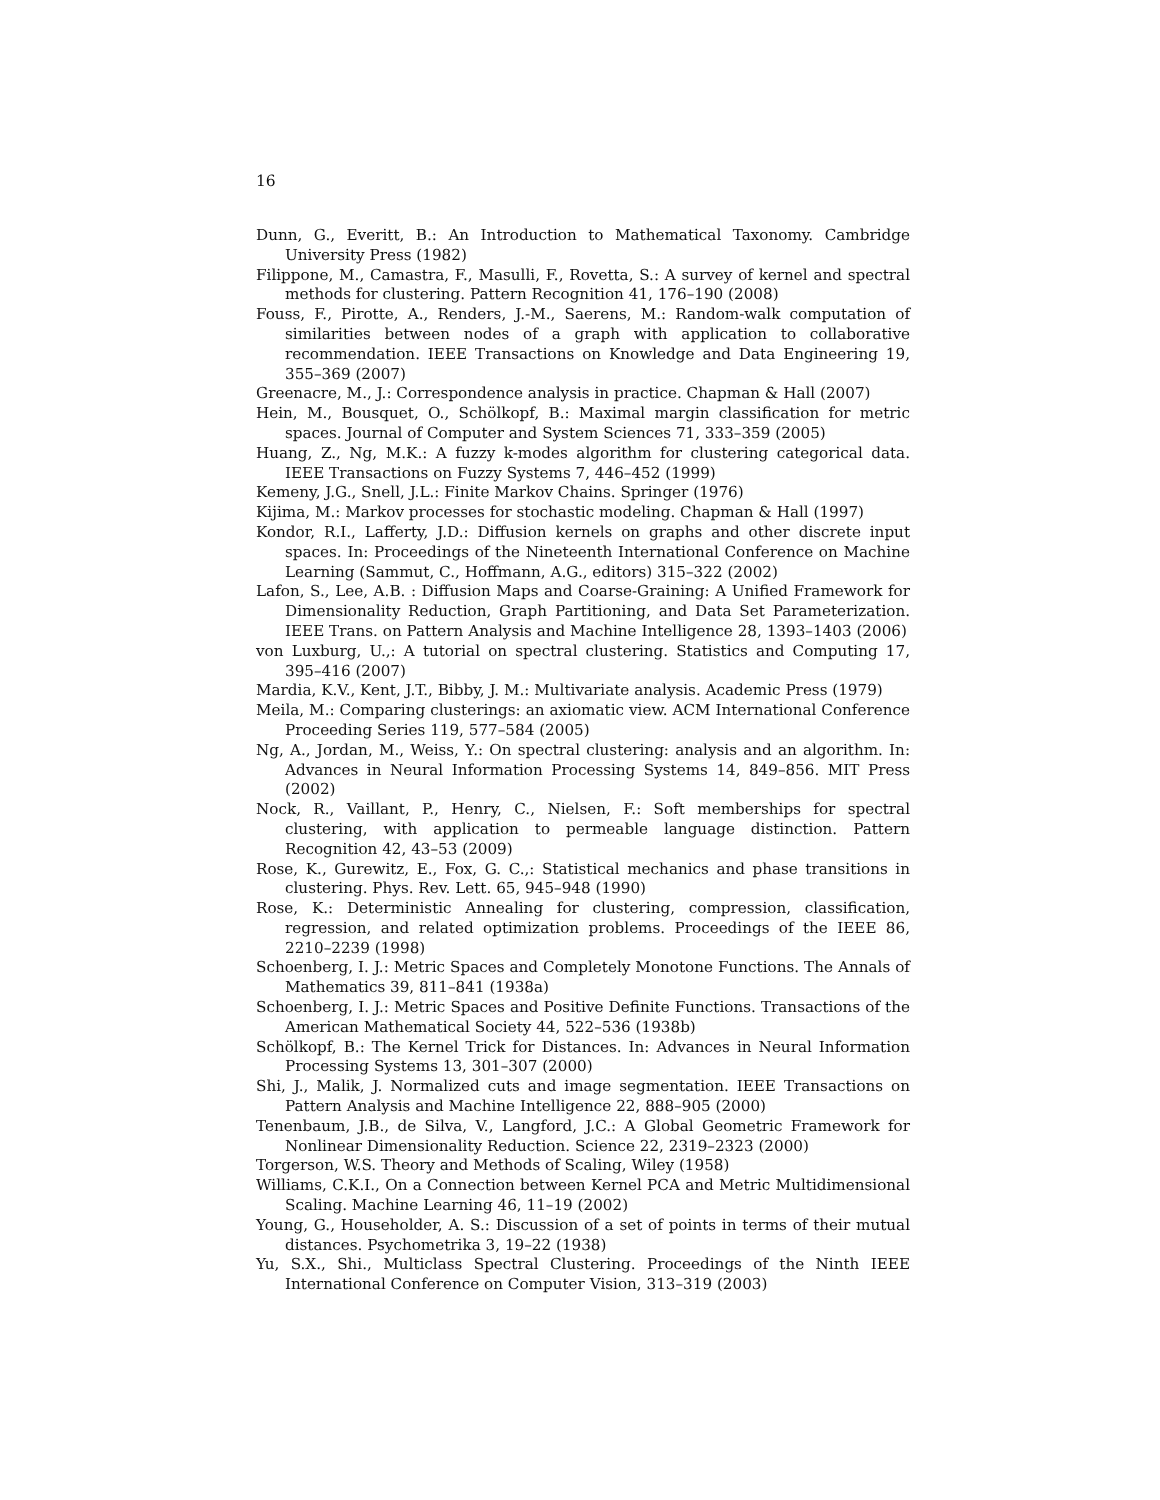16
Dunn, G., Everitt, B.: An Introduction to Mathematical Taxonomy. Cambridge University Press (1982)
Filippone, M., Camastra, F., Masulli, F., Rovetta, S.: A survey of kernel and spectral methods for clustering. Pattern Recognition 41, 176–190 (2008)
Fouss, F., Pirotte, A., Renders, J.-M., Saerens, M.: Random-walk computation of similarities between nodes of a graph with application to collaborative recommendation. IEEE Transactions on Knowledge and Data Engineering 19, 355–369 (2007)
Greenacre, M., J.: Correspondence analysis in practice. Chapman & Hall (2007)
Hein, M., Bousquet, O., Schölkopf, B.: Maximal margin classification for metric spaces. Journal of Computer and System Sciences 71, 333–359 (2005)
Huang, Z., Ng, M.K.: A fuzzy k-modes algorithm for clustering categorical data. IEEE Transactions on Fuzzy Systems 7, 446–452 (1999)
Kemeny, J.G., Snell, J.L.: Finite Markov Chains. Springer (1976)
Kijima, M.: Markov processes for stochastic modeling. Chapman & Hall (1997)
Kondor, R.I., Lafferty, J.D.: Diffusion kernels on graphs and other discrete input spaces. In: Proceedings of the Nineteenth International Conference on Machine Learning (Sammut, C., Hoffmann, A.G., editors) 315–322 (2002)
Lafon, S., Lee, A.B. : Diffusion Maps and Coarse-Graining: A Unified Framework for Dimensionality Reduction, Graph Partitioning, and Data Set Parameterization. IEEE Trans. on Pattern Analysis and Machine Intelligence 28, 1393–1403 (2006)
von Luxburg, U.,: A tutorial on spectral clustering. Statistics and Computing 17, 395–416 (2007)
Mardia, K.V., Kent, J.T., Bibby, J. M.: Multivariate analysis. Academic Press (1979)
Meila, M.: Comparing clusterings: an axiomatic view. ACM International Conference Proceeding Series 119, 577–584 (2005)
Ng, A., Jordan, M., Weiss, Y.: On spectral clustering: analysis and an algorithm. In: Advances in Neural Information Processing Systems 14, 849–856. MIT Press (2002)
Nock, R., Vaillant, P., Henry, C., Nielsen, F.: Soft memberships for spectral clustering, with application to permeable language distinction. Pattern Recognition 42, 43–53 (2009)
Rose, K., Gurewitz, E., Fox, G. C.,: Statistical mechanics and phase transitions in clustering. Phys. Rev. Lett. 65, 945–948 (1990)
Rose, K.: Deterministic Annealing for clustering, compression, classification, regression, and related optimization problems. Proceedings of the IEEE 86, 2210–2239 (1998)
Schoenberg, I. J.: Metric Spaces and Completely Monotone Functions. The Annals of Mathematics 39, 811–841 (1938a)
Schoenberg, I. J.: Metric Spaces and Positive Definite Functions. Transactions of the American Mathematical Society 44, 522–536 (1938b)
Schölkopf, B.: The Kernel Trick for Distances. In: Advances in Neural Information Processing Systems 13, 301–307 (2000)
Shi, J., Malik, J. Normalized cuts and image segmentation. IEEE Transactions on Pattern Analysis and Machine Intelligence 22, 888–905 (2000)
Tenenbaum, J.B., de Silva, V., Langford, J.C.: A Global Geometric Framework for Nonlinear Dimensionality Reduction. Science 22, 2319–2323 (2000)
Torgerson, W.S. Theory and Methods of Scaling, Wiley (1958)
Williams, C.K.I., On a Connection between Kernel PCA and Metric Multidimensional Scaling. Machine Learning 46, 11–19 (2002)
Young, G., Householder, A. S.: Discussion of a set of points in terms of their mutual distances. Psychometrika 3, 19–22 (1938)
Yu, S.X., Shi., Multiclass Spectral Clustering. Proceedings of the Ninth IEEE International Conference on Computer Vision, 313–319 (2003)